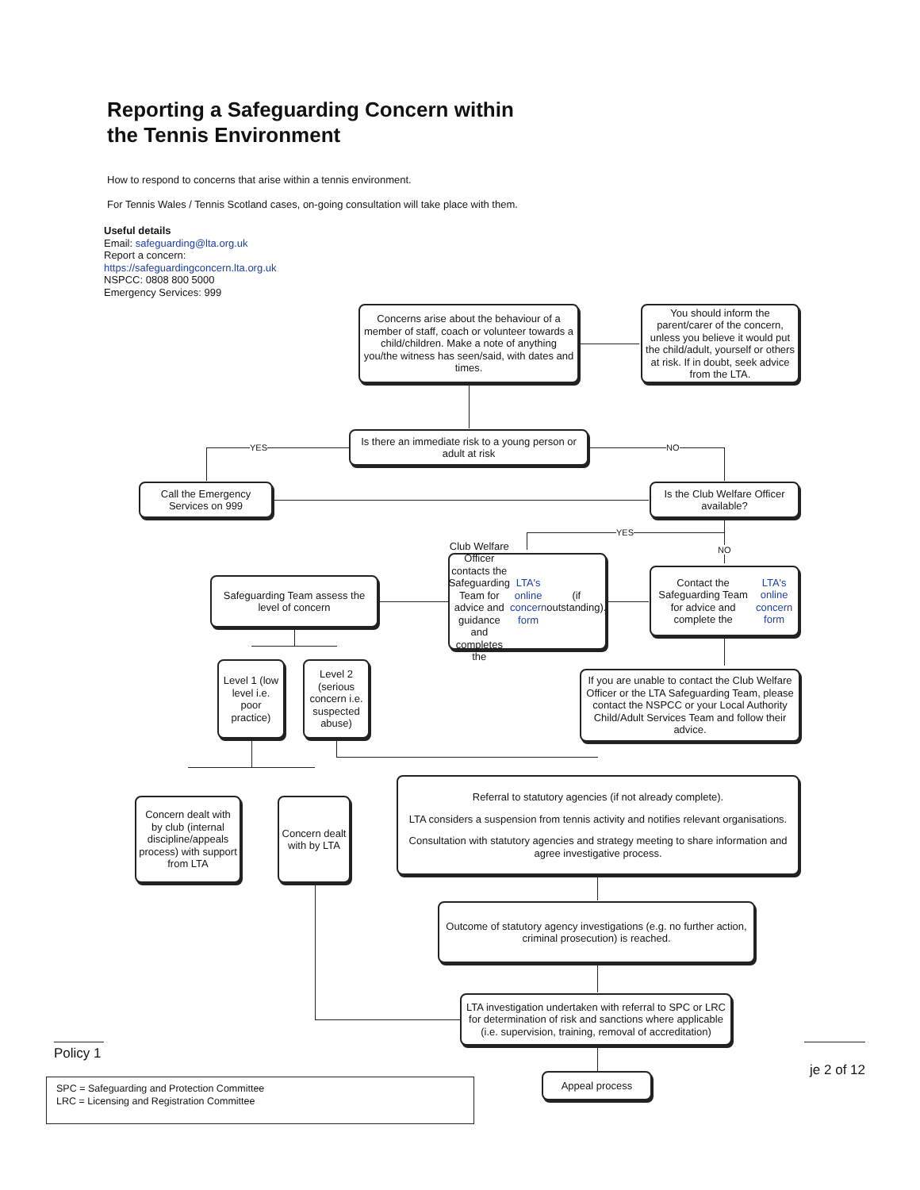Reporting a Safeguarding Concern within
the Tennis Environment
How to respond to concerns that arise within a tennis environment.
For Tennis Wales / Tennis Scotland cases, on-going consultation will take place with them.
Useful details
Email: safeguarding@lta.org.uk
Report a concern:
https://safeguardingconcern.lta.org.uk
NSPCC: 0808 800 5000
Emergency Services: 999
YES NO
YES
NO
Concerns arise about the behaviour of a member of staff, coach or volunteer towards a child/children. Make a note of anything you/the witness has seen/said, with dates and times.
You should inform the parent/carer of the concern, unless you believe it would put the child/adult, yourself or others at risk. If in doubt, seek advice from the LTA.
Is there an immediate risk to a young person or adult at risk
Call the Emergency Services on 999
Is the Club Welfare Officer available?
Club Welfare Officer contacts the Safeguarding Team for advice and guidance and completes the LTA's online concern form (if outstanding).
Safeguarding Team assess the level of concern
Contact the Safeguarding Team for advice and complete the LTA's online concern form
Level 1 (low level i.e. poor practice)
Level 2 (serious concern i.e. suspected abuse)
If you are unable to contact the Club Welfare Officer or the LTA Safeguarding Team, please contact the NSPCC or your Local Authority Child/Adult Services Team and follow their advice.
Concern dealt with by club (internal discipline/appeals process) with support from LTA
Concern dealt with by LTA
Referral to statutory agencies (if not already complete).
LTA considers a suspension from tennis activity and notifies relevant organisations.
Consultation with statutory agencies and strategy meeting to share information and agree investigative process.
Outcome of statutory agency investigations (e.g. no further action, criminal prosecution) is reached.
LTA investigation undertaken with referral to SPC or LRC for determination of risk and sanctions where applicable (i.e. supervision, training, removal of accreditation)
Appeal process
Policy 1
je 2 of 12
SPC = Safeguarding and Protection Committee
LRC = Licensing and Registration Committee